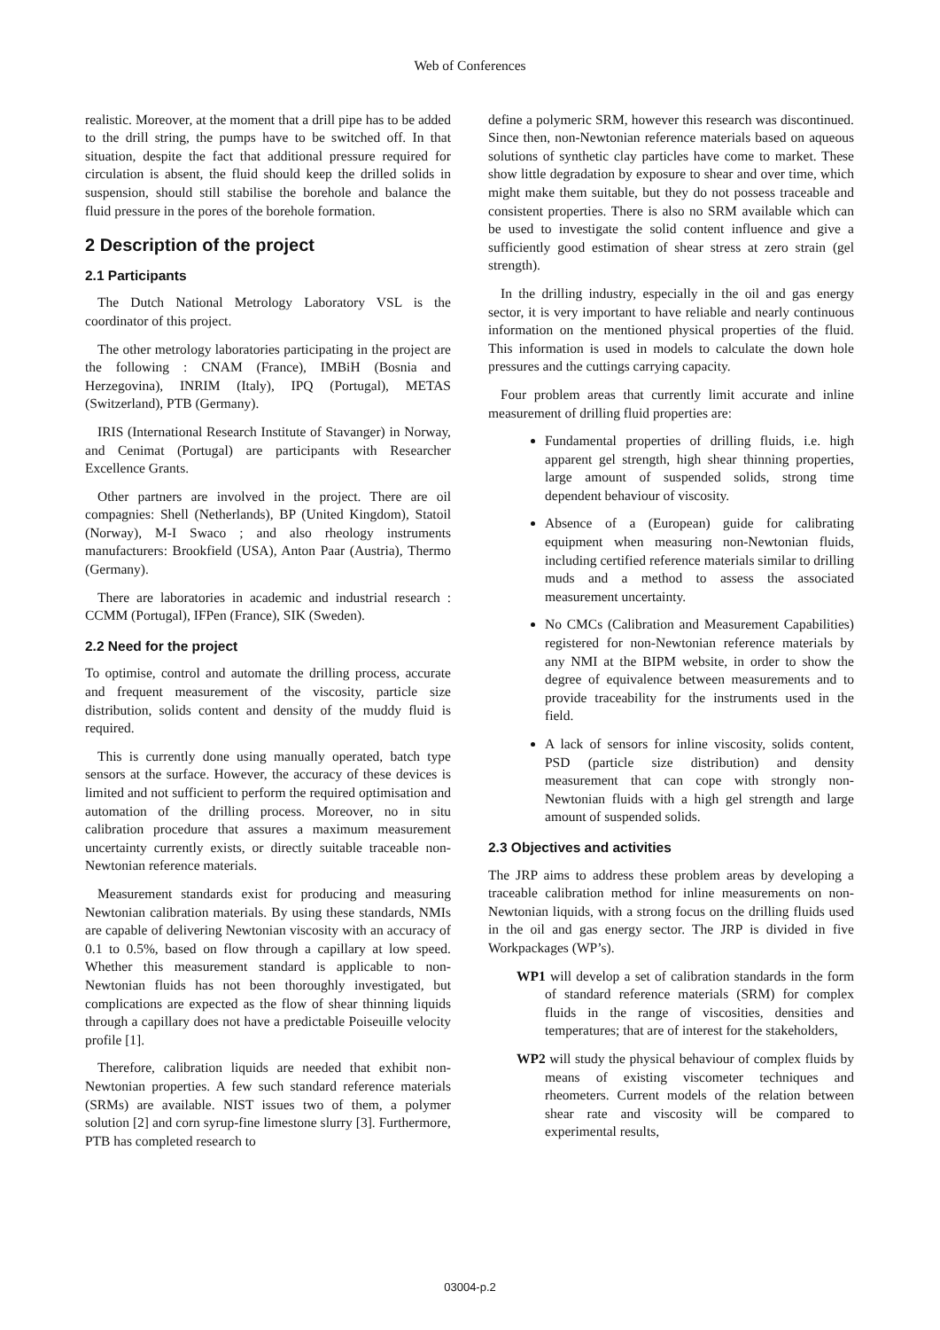Web of Conferences
realistic. Moreover, at the moment that a drill pipe has to be added to the drill string, the pumps have to be switched off. In that situation, despite the fact that additional pressure required for circulation is absent, the fluid should keep the drilled solids in suspension, should still stabilise the borehole and balance the fluid pressure in the pores of the borehole formation.
2 Description of the project
2.1 Participants
The Dutch National Metrology Laboratory VSL is the coordinator of this project.
The other metrology laboratories participating in the project are the following : CNAM (France), IMBiH (Bosnia and Herzegovina), INRIM (Italy), IPQ (Portugal), METAS (Switzerland), PTB (Germany).
IRIS (International Research Institute of Stavanger) in Norway, and Cenimat (Portugal) are participants with Researcher Excellence Grants.
Other partners are involved in the project. There are oil compagnies: Shell (Netherlands), BP (United Kingdom), Statoil (Norway), M-I Swaco ; and also rheology instruments manufacturers: Brookfield (USA), Anton Paar (Austria), Thermo (Germany).
There are laboratories in academic and industrial research : CCMM (Portugal), IFPen (France), SIK (Sweden).
2.2 Need for the project
To optimise, control and automate the drilling process, accurate and frequent measurement of the viscosity, particle size distribution, solids content and density of the muddy fluid is required.
This is currently done using manually operated, batch type sensors at the surface. However, the accuracy of these devices is limited and not sufficient to perform the required optimisation and automation of the drilling process. Moreover, no in situ calibration procedure that assures a maximum measurement uncertainty currently exists, or directly suitable traceable non-Newtonian reference materials.
Measurement standards exist for producing and measuring Newtonian calibration materials. By using these standards, NMIs are capable of delivering Newtonian viscosity with an accuracy of 0.1 to 0.5%, based on flow through a capillary at low speed. Whether this measurement standard is applicable to non-Newtonian fluids has not been thoroughly investigated, but complications are expected as the flow of shear thinning liquids through a capillary does not have a predictable Poiseuille velocity profile [1].
Therefore, calibration liquids are needed that exhibit non-Newtonian properties. A few such standard reference materials (SRMs) are available. NIST issues two of them, a polymer solution [2] and corn syrup-fine limestone slurry [3]. Furthermore, PTB has completed research to
define a polymeric SRM, however this research was discontinued. Since then, non-Newtonian reference materials based on aqueous solutions of synthetic clay particles have come to market. These show little degradation by exposure to shear and over time, which might make them suitable, but they do not possess traceable and consistent properties. There is also no SRM available which can be used to investigate the solid content influence and give a sufficiently good estimation of shear stress at zero strain (gel strength).
In the drilling industry, especially in the oil and gas energy sector, it is very important to have reliable and nearly continuous information on the mentioned physical properties of the fluid. This information is used in models to calculate the down hole pressures and the cuttings carrying capacity.
Four problem areas that currently limit accurate and inline measurement of drilling fluid properties are:
Fundamental properties of drilling fluids, i.e. high apparent gel strength, high shear thinning properties, large amount of suspended solids, strong time dependent behaviour of viscosity.
Absence of a (European) guide for calibrating equipment when measuring non-Newtonian fluids, including certified reference materials similar to drilling muds and a method to assess the associated measurement uncertainty.
No CMCs (Calibration and Measurement Capabilities) registered for non-Newtonian reference materials by any NMI at the BIPM website, in order to show the degree of equivalence between measurements and to provide traceability for the instruments used in the field.
A lack of sensors for inline viscosity, solids content, PSD (particle size distribution) and density measurement that can cope with strongly non-Newtonian fluids with a high gel strength and large amount of suspended solids.
2.3 Objectives and activities
The JRP aims to address these problem areas by developing a traceable calibration method for inline measurements on non-Newtonian liquids, with a strong focus on the drilling fluids used in the oil and gas energy sector. The JRP is divided in five Workpackages (WP’s).
WP1 will develop a set of calibration standards in the form of standard reference materials (SRM) for complex fluids in the range of viscosities, densities and temperatures; that are of interest for the stakeholders,
WP2 will study the physical behaviour of complex fluids by means of existing viscometer techniques and rheometers. Current models of the relation between shear rate and viscosity will be compared to experimental results,
03004-p.2